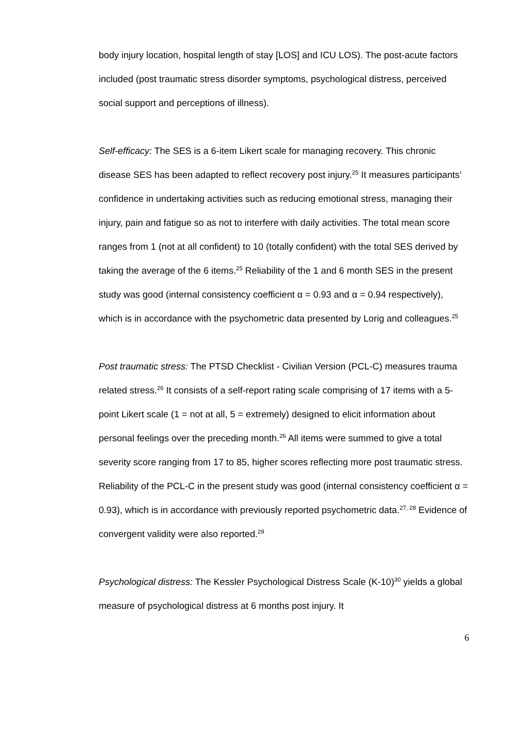body injury location, hospital length of stay [LOS] and ICU LOS). The post-acute factors included (post traumatic stress disorder symptoms, psychological distress, perceived social support and perceptions of illness).
Self-efficacy: The SES is a 6-item Likert scale for managing recovery. This chronic disease SES has been adapted to reflect recovery post injury.<sup>25</sup> It measures participants’ confidence in undertaking activities such as reducing emotional stress, managing their injury, pain and fatigue so as not to interfere with daily activities. The total mean score ranges from 1 (not at all confident) to 10 (totally confident) with the total SES derived by taking the average of the 6 items.<sup>25</sup> Reliability of the 1 and 6 month SES in the present study was good (internal consistency coefficient α = 0.93 and α = 0.94 respectively), which is in accordance with the psychometric data presented by Lorig and colleagues.<sup>25</sup>
Post traumatic stress: The PTSD Checklist - Civilian Version (PCL-C) measures trauma related stress.<sup>26</sup> It consists of a self-report rating scale comprising of 17 items with a 5-point Likert scale (1 = not at all, 5 = extremely) designed to elicit information about personal feelings over the preceding month.<sup>26</sup> All items were summed to give a total severity score ranging from 17 to 85, higher scores reflecting more post traumatic stress. Reliability of the PCL-C in the present study was good (internal consistency coefficient α = 0.93), which is in accordance with previously reported psychometric data.<sup>27, 28</sup> Evidence of convergent validity were also reported.<sup>29</sup>
Psychological distress: The Kessler Psychological Distress Scale (K-10)<sup>30</sup> yields a global measure of psychological distress at 6 months post injury. It
6